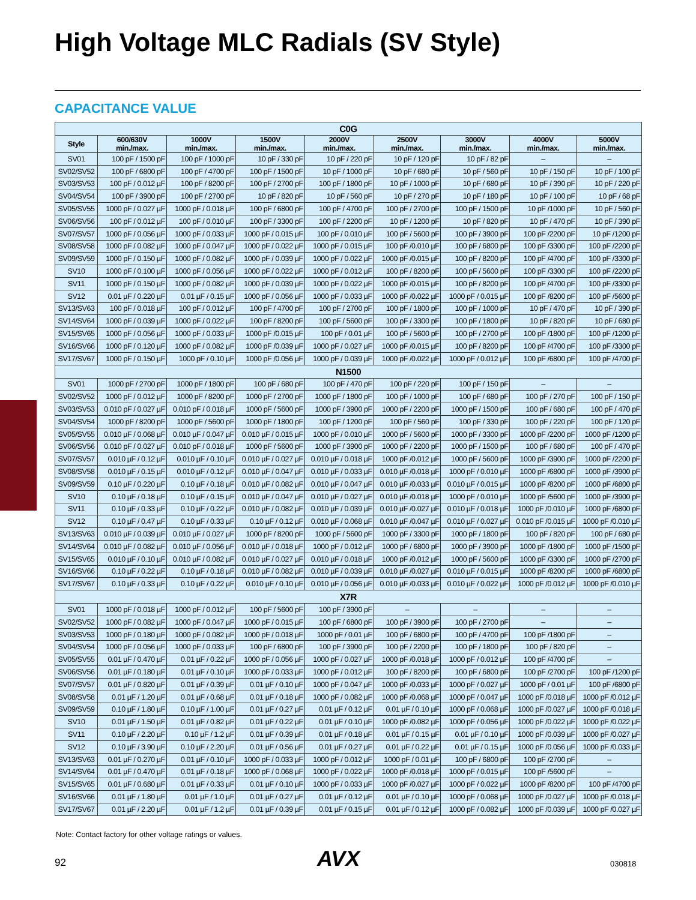High Voltage MLC Radials (SV Style)
CAPACITANCE VALUE
| C0G | | | | | | | | |
| --- | --- | --- | --- | --- | --- | --- | --- | --- |
| Style | 600/630V min./max. | 1000V min./max. | 1500V min./max. | 2000V min./max. | 2500V min./max. | 3000V min./max. | 4000V min./max. | 5000V min./max. |
| SV01 | 100 pF / 1500 pF | 100 pF / 1000 pF | 10 pF / 330 pF | 10 pF / 220 pF | 10 pF / 120 pF | 10 pF / 82 pF | – | – |
| SV02/SV52 | 100 pF / 6800 pF | 100 pF / 4700 pF | 100 pF / 1500 pF | 10 pF / 1000 pF | 10 pF / 680 pF | 10 pF / 560 pF | 10 pF / 150 pF | 10 pF / 100 pF |
| SV03/SV53 | 100 pF / 0.012 µF | 100 pF / 8200 pF | 100 pF / 2700 pF | 100 pF / 1800 pF | 10 pF / 1000 pF | 10 pF / 680 pF | 10 pF / 390 pF | 10 pF / 220 pF |
| SV04/SV54 | 100 pF / 3900 pF | 100 pF / 2700 pF | 10 pF / 820 pF | 10 pF / 560 pF | 10 pF / 270 pF | 10 pF / 180 pF | 10 pF / 100 pF | 10 pF / 68 pF |
| SV05/SV55 | 1000 pF / 0.027 µF | 1000 pF / 0.018 µF | 100 pF / 6800 pF | 100 pF / 4700 pF | 100 pF / 2700 pF | 100 pF / 1500 pF | 10 pF /1000 pF | 10 pF / 560 pF |
| SV06/SV56 | 100 pF / 0.012 µF | 100 pF / 0.010 µF | 100 pF / 3300 pF | 100 pF / 2200 pF | 10 pF / 1200 pF | 10 pF / 820 pF | 10 pF / 470 pF | 10 pF / 390 pF |
| SV07/SV57 | 1000 pF / 0.056 µF | 1000 pF / 0.033 µF | 1000 pF / 0.015 µF | 100 pF / 0.010 µF | 100 pF / 5600 pF | 100 pF / 3900 pF | 100 pF /2200 pF | 10 pF /1200 pF |
| SV08/SV58 | 1000 pF / 0.082 µF | 1000 pF / 0.047 µF | 1000 pF / 0.022 µF | 1000 pF / 0.015 µF | 100 pF /0.010 µF | 100 pF / 6800 pF | 100 pF /3300 pF | 100 pF /2200 pF |
| SV09/SV59 | 1000 pF / 0.150 µF | 1000 pF / 0.082 µF | 1000 pF / 0.039 µF | 1000 pF / 0.022 µF | 1000 pF /0.015 µF | 100 pF / 8200 pF | 100 pF /4700 pF | 100 pF /3300 pF |
| SV10 | 1000 pF / 0.100 µF | 1000 pF / 0.056 µF | 1000 pF / 0.022 µF | 1000 pF / 0.012 µF | 100 pF / 8200 pF | 100 pF / 5600 pF | 100 pF /3300 pF | 100 pF /2200 pF |
| SV11 | 1000 pF / 0.150 µF | 1000 pF / 0.082 µF | 1000 pF / 0.039 µF | 1000 pF / 0.022 µF | 1000 pF /0.015 µF | 100 pF / 8200 pF | 100 pF /4700 pF | 100 pF /3300 pF |
| SV12 | 0.01 µF / 0.220 µF | 0.01 µF / 0.15 µF | 1000 pF / 0.056 µF | 1000 pF / 0.033 µF | 1000 pF /0.022 µF | 1000 pF / 0.015 µF | 100 pF /8200 pF | 100 pF /5600 pF |
| SV13/SV63 | 100 pF / 0.018 µF | 100 pF / 0.012 µF | 100 pF / 4700 pF | 100 pF / 2700 pF | 100 pF / 1800 pF | 100 pF / 1000 pF | 10 pF / 470 pF | 10 pF / 390 pF |
| SV14/SV64 | 1000 pF / 0.039 µF | 1000 pF / 0.022 µF | 100 pF / 8200 pF | 100 pF / 5600 pF | 100 pF / 3300 pF | 100 pF / 1800 pF | 10 pF / 820 pF | 10 pF / 680 pF |
| SV15/SV65 | 1000 pF / 0.056 µF | 1000 pF / 0.033 µF | 1000 pF /0.015 µF | 100 pF / 0.01 µF | 100 pF / 5600 pF | 100 pF / 2700 pF | 100 pF /1800 pF | 100 pF /1200 pF |
| SV16/SV66 | 1000 pF / 0.120 µF | 1000 pF / 0.082 µF | 1000 pF /0.039 µF | 1000 pF / 0.027 µF | 1000 pF /0.015 µF | 100 pF / 8200 pF | 100 pF /4700 pF | 100 pF /3300 pF |
| SV17/SV67 | 1000 pF / 0.150 µF | 1000 pF / 0.10 µF | 1000 pF /0.056 µF | 1000 pF / 0.039 µF | 1000 pF /0.022 µF | 1000 pF / 0.012 µF | 100 pF /6800 pF | 100 pF /4700 pF |
| N1500 | | | | | | | | |
| SV01 | 1000 pF / 2700 pF | 1000 pF / 1800 pF | 100 pF / 680 pF | 100 pF / 470 pF | 100 pF / 220 pF | 100 pF / 150 pF | – | – |
| SV02/SV52 | 1000 pF / 0.012 µF | 1000 pF / 8200 pF | 1000 pF / 2700 pF | 1000 pF / 1800 pF | 100 pF / 1000 pF | 100 pF / 680 pF | 100 pF / 270 pF | 100 pF / 150 pF |
| SV03/SV53 | 0.010 pF / 0.027 µF | 0.010 pF / 0.018 µF | 1000 pF / 5600 pF | 1000 pF / 3900 pF | 1000 pF / 2200 pF | 1000 pF / 1500 pF | 100 pF / 680 pF | 100 pF / 470 pF |
| SV04/SV54 | 1000 pF / 8200 pF | 1000 pF / 5600 pF | 1000 pF / 1800 pF | 100 pF / 1200 pF | 100 pF / 560 pF | 100 pF / 330 pF | 100 pF / 220 pF | 100 pF / 120 pF |
| SV05/SV55 | 0.010 µF / 0.068 µF | 0.010 µF / 0.047 µF | 0.010 µF / 0.015 µF | 1000 pF / 0.010 µF | 1000 pF / 5600 pF | 1000 pF / 3300 pF | 1000 pF /2200 pF | 1000 pF /1200 pF |
| SV06/SV56 | 0.010 pF / 0.027 µF | 0.010 pF / 0.018 µF | 1000 pF / 5600 pF | 1000 pF / 3900 pF | 1000 pF / 2200 pF | 1000 pF / 1500 pF | 100 pF / 680 pF | 100 pF / 470 pF |
| SV07/SV57 | 0.010 µF / 0.12 µF | 0.010 µF / 0.10 µF | 0.010 µF / 0.027 µF | 0.010 µF / 0.018 µF | 1000 pF /0.012 µF | 1000 pF / 5600 pF | 1000 pF /3900 pF | 1000 pF /2200 pF |
| SV08/SV58 | 0.010 µF / 0.15 µF | 0.010 µF / 0.12 µF | 0.010 µF / 0.047 µF | 0.010 µF / 0.033 µF | 0.010 µF /0.018 µF | 1000 pF / 0.010 µF | 1000 pF /6800 pF | 1000 pF /3900 pF |
| SV09/SV59 | 0.10 µF / 0.220 µF | 0.10 µF / 0.18 µF | 0.010 µF / 0.082 µF | 0.010 µF / 0.047 µF | 0.010 µF /0.033 µF | 0.010 µF / 0.015 µF | 1000 pF /8200 pF | 1000 pF /6800 pF |
| SV10 | 0.10 µF / 0.18 µF | 0.10 µF / 0.15 µF | 0.010 µF / 0.047 µF | 0.010 µF / 0.027 µF | 0.010 µF /0.018 µF | 1000 pF / 0.010 µF | 1000 pF /5600 pF | 1000 pF /3900 pF |
| SV11 | 0.10 µF / 0.33 µF | 0.10 µF / 0.22 µF | 0.010 µF / 0.082 µF | 0.010 µF / 0.039 µF | 0.010 µF /0.027 µF | 0.010 µF / 0.018 µF | 1000 pF /0.010 µF | 1000 pF /6800 pF |
| SV12 | 0.10 µF / 0.47 µF | 0.10 µF / 0.33 µF | 0.10 µF / 0.12 µF | 0.010 µF / 0.068 µF | 0.010 µF /0.047 µF | 0.010 µF / 0.027 µF | 0.010 pF /0.015 µF | 1000 pF /0.010 µF |
| SV13/SV63 | 0.010 µF / 0.039 µF | 0.010 µF / 0.027 µF | 1000 pF / 8200 pF | 1000 pF / 5600 pF | 1000 pF / 3300 pF | 1000 pF / 1800 pF | 100 pF / 820 pF | 100 pF / 680 pF |
| SV14/SV64 | 0.010 µF / 0.082 µF | 0.010 µF / 0.056 µF | 0.010 µF / 0.018 µF | 1000 pF / 0.012 µF | 1000 pF / 6800 pF | 1000 pF / 3900 pF | 1000 pF /1800 pF | 1000 pF /1500 pF |
| SV15/SV65 | 0.010 µF / 0.10 µF | 0.010 µF / 0.082 µF | 0.010 µF / 0.027 µF | 0.010 µF / 0.018 µF | 1000 pF /0.012 µF | 1000 pF / 5600 pF | 1000 pF /3300 pF | 1000 pF /2700 pF |
| SV16/SV66 | 0.10 µF / 0.22 µF | 0.10 µF / 0.18 µF | 0.010 µF / 0.082 µF | 0.010 µF / 0.039 µF | 0.010 µF /0.027 µF | 0.010 µF / 0.015 µF | 1000 pF /8200 pF | 1000 pF /6800 pF |
| SV17/SV67 | 0.10 µF / 0.33 µF | 0.10 µF / 0.22 µF | 0.010 µF / 0.10 µF | 0.010 µF / 0.056 µF | 0.010 µF /0.033 µF | 0.010 µF / 0.022 µF | 1000 pF /0.012 µF | 1000 pF /0.010 µF |
| X7R | | | | | | | | |
| SV01 | 1000 pF / 0.018 µF | 1000 pF / 0.012 µF | 100 pF / 5600 pF | 100 pF / 3900 pF | – | – | – | – |
| SV02/SV52 | 1000 pF / 0.082 µF | 1000 pF / 0.047 µF | 1000 pF / 0.015 µF | 100 pF / 6800 pF | 100 pF / 3900 pF | 100 pF / 2700 pF | – | – |
| SV03/SV53 | 1000 pF / 0.180 µF | 1000 pF / 0.082 µF | 1000 pF / 0.018 µF | 1000 pF / 0.01 µF | 100 pF / 6800 pF | 100 pF / 4700 pF | 100 pF /1800 pF | – |
| SV04/SV54 | 1000 pF / 0.056 µF | 1000 pF / 0.033 µF | 100 pF / 6800 pF | 100 pF / 3900 pF | 100 pF / 2200 pF | 100 pF / 1800 pF | 100 pF / 820 pF | – |
| SV05/SV55 | 0.01 µF / 0.470 µF | 0.01 µF / 0.22 µF | 1000 pF / 0.056 µF | 1000 pF / 0.027 µF | 1000 pF /0.018 µF | 1000 pF / 0.012 µF | 100 pF /4700 pF | – |
| SV06/SV56 | 0.01 µF / 0.180 µF | 0.01 µF / 0.10 µF | 1000 pF / 0.033 µF | 1000 pF / 0.012 µF | 100 pF / 8200 pF | 100 pF / 6800 pF | 100 pF /2700 pF | 100 pF /1200 pF |
| SV07/SV57 | 0.01 µF / 0.820 µF | 0.01 µF / 0.39 µF | 0.01 µF / 0.10 µF | 1000 pF / 0.047 µF | 1000 pF /0.033 µF | 1000 pF / 0.027 µF | 1000 pF / 0.01 µF | 100 pF /6800 pF |
| SV08/SV58 | 0.01 µF / 1.20 µF | 0.01 µF / 0.68 µF | 0.01 µF / 0.18 µF | 1000 pF / 0.082 µF | 1000 pF /0.068 µF | 1000 pF / 0.047 µF | 1000 pF /0.018 µF | 1000 pF /0.012 µF |
| SV09/SV59 | 0.10 µF / 1.80 µF | 0.10 µF / 1.00 µF | 0.01 µF / 0.27 µF | 0.01 µF / 0.12 µF | 0.01 µF / 0.10 µF | 1000 pF / 0.068 µF | 1000 pF /0.027 µF | 1000 pF /0.018 µF |
| SV10 | 0.01 µF / 1.50 µF | 0.01 µF / 0.82 µF | 0.01 µF / 0.22 µF | 0.01 µF / 0.10 µF | 1000 pF /0.082 µF | 1000 pF / 0.056 µF | 1000 pF /0.022 µF | 1000 pF /0.022 µF |
| SV11 | 0.10 µF / 2.20 µF | 0.10 µF / 1.2 µF | 0.01 µF / 0.39 µF | 0.01 µF / 0.18 µF | 0.01 µF / 0.15 µF | 0.01 µF / 0.10 µF | 1000 pF /0.039 µF | 1000 pF /0.027 µF |
| SV12 | 0.10 µF / 3.90 µF | 0.10 µF / 2.20 µF | 0.01 µF / 0.56 µF | 0.01 µF / 0.27 µF | 0.01 µF / 0.22 µF | 0.01 µF / 0.15 µF | 1000 pF /0.056 µF | 1000 pF /0.033 µF |
| SV13/SV63 | 0.01 µF / 0.270 µF | 0.01 µF / 0.10 µF | 1000 pF / 0.033 µF | 1000 pF / 0.012 µF | 1000 pF / 0.01 µF | 100 pF / 6800 pF | 100 pF /2700 pF | – |
| SV14/SV64 | 0.01 µF / 0.470 µF | 0.01 µF / 0.18 µF | 1000 pF / 0.068 µF | 1000 pF / 0.022 µF | 1000 pF /0.018 µF | 1000 pF / 0.015 µF | 100 pF /5600 pF | – |
| SV15/SV65 | 0.01 µF / 0.680 µF | 0.01 µF / 0.33 µF | 0.01 µF / 0.10 µF | 1000 pF / 0.033 µF | 1000 pF /0.027 µF | 1000 pF / 0.022 µF | 1000 pF /8200 pF | 100 pF /4700 pF |
| SV16/SV66 | 0.01 µF / 1.80 µF | 0.01 µF / 1.0 µF | 0.01 µF / 0.27 µF | 0.01 µF / 0.12 µF | 0.01 µF / 0.10 µF | 1000 pF / 0.068 µF | 1000 pF /0.027 µF | 1000 pF /0.018 µF |
| SV17/SV67 | 0.01 µF / 2.20 µF | 0.01 µF / 1.2 µF | 0.01 µF / 0.39 µF | 0.01 µF / 0.15 µF | 0.01 µF / 0.12 µF | 1000 pF / 0.082 µF | 1000 pF /0.039 µF | 1000 pF /0.027 µF |
Note: Contact factory for other voltage ratings or values.
92 AVX 030818